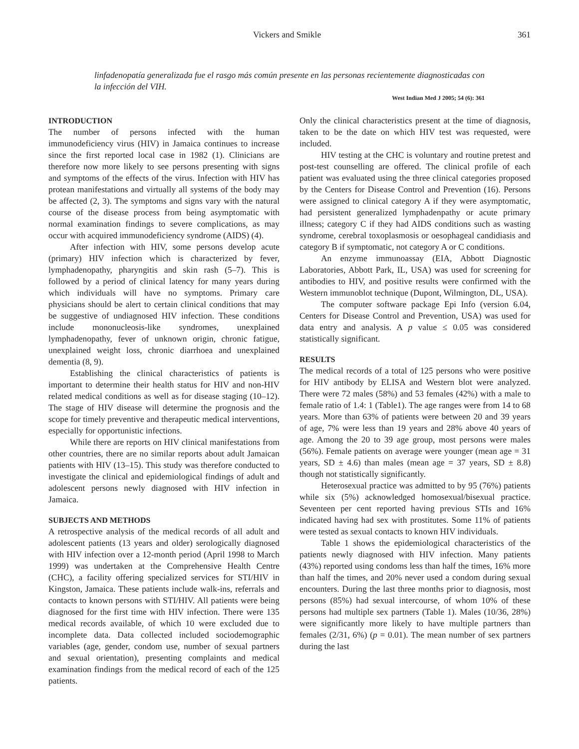Vickers and Smikle 361
linfadenopatía generalizada fue el rasgo más común presente en las personas recientemente diagnosticadas con la infección del VIH.
West Indian Med J 2005; 54 (6): 361
INTRODUCTION
The number of persons infected with the human immunodeficiency virus (HIV) in Jamaica continues to increase since the first reported local case in 1982 (1). Clinicians are therefore now more likely to see persons presenting with signs and symptoms of the effects of the virus. Infection with HIV has protean manifestations and virtually all systems of the body may be affected (2, 3). The symptoms and signs vary with the natural course of the disease process from being asymptomatic with normal examination findings to severe complications, as may occur with acquired immunodeficiency syndrome (AIDS) (4).
After infection with HIV, some persons develop acute (primary) HIV infection which is characterized by fever, lymphadenopathy, pharyngitis and skin rash (5–7). This is followed by a period of clinical latency for many years during which individuals will have no symptoms. Primary care physicians should be alert to certain clinical conditions that may be suggestive of undiagnosed HIV infection. These conditions include mononucleosis-like syndromes, unexplained lymphadenopathy, fever of unknown origin, chronic fatigue, unexplained weight loss, chronic diarrhoea and unexplained dementia (8, 9).
Establishing the clinical characteristics of patients is important to determine their health status for HIV and non-HIV related medical conditions as well as for disease staging (10–12). The stage of HIV disease will determine the prognosis and the scope for timely preventive and therapeutic medical interventions, especially for opportunistic infections.
While there are reports on HIV clinical manifestations from other countries, there are no similar reports about adult Jamaican patients with HIV (13–15). This study was therefore conducted to investigate the clinical and epidemiological findings of adult and adolescent persons newly diagnosed with HIV infection in Jamaica.
SUBJECTS AND METHODS
A retrospective analysis of the medical records of all adult and adolescent patients (13 years and older) serologically diagnosed with HIV infection over a 12-month period (April 1998 to March 1999) was undertaken at the Comprehensive Health Centre (CHC), a facility offering specialized services for STI/HIV in Kingston, Jamaica. These patients include walk-ins, referrals and contacts to known persons with STI/HIV. All patients were being diagnosed for the first time with HIV infection. There were 135 medical records available, of which 10 were excluded due to incomplete data. Data collected included sociodemographic variables (age, gender, condom use, number of sexual partners and sexual orientation), presenting complaints and medical examination findings from the medical record of each of the 125 patients.
Only the clinical characteristics present at the time of diagnosis, taken to be the date on which HIV test was requested, were included.
HIV testing at the CHC is voluntary and routine pretest and post-test counselling are offered. The clinical profile of each patient was evaluated using the three clinical categories proposed by the Centers for Disease Control and Prevention (16). Persons were assigned to clinical category A if they were asymptomatic, had persistent generalized lymphadenpathy or acute primary illness; category C if they had AIDS conditions such as wasting syndrome, cerebral toxoplasmosis or oesophageal candidiasis and category B if symptomatic, not category A or C conditions.
An enzyme immunoassay (EIA, Abbott Diagnostic Laboratories, Abbott Park, IL, USA) was used for screening for antibodies to HIV, and positive results were confirmed with the Western immunoblot technique (Dupont, Wilmington, DL, USA).
The computer software package Epi Info (version 6.04, Centers for Disease Control and Prevention, USA) was used for data entry and analysis. A p value ≤ 0.05 was considered statistically significant.
RESULTS
The medical records of a total of 125 persons who were positive for HIV antibody by ELISA and Western blot were analyzed. There were 72 males (58%) and 53 females (42%) with a male to female ratio of 1.4: 1 (Table1). The age ranges were from 14 to 68 years. More than 63% of patients were between 20 and 39 years of age, 7% were less than 19 years and 28% above 40 years of age. Among the 20 to 39 age group, most persons were males (56%). Female patients on average were younger (mean age = 31 years, SD ± 4.6) than males (mean age = 37 years, SD ± 8.8) though not statistically significantly.
Heterosexual practice was admitted to by 95 (76%) patients while six (5%) acknowledged homosexual/bisexual practice. Seventeen per cent reported having previous STIs and 16% indicated having had sex with prostitutes. Some 11% of patients were tested as sexual contacts to known HIV individuals.
Table 1 shows the epidemiological characteristics of the patients newly diagnosed with HIV infection. Many patients (43%) reported using condoms less than half the times, 16% more than half the times, and 20% never used a condom during sexual encounters. During the last three months prior to diagnosis, most persons (85%) had sexual intercourse, of whom 10% of these persons had multiple sex partners (Table 1). Males (10/36, 28%) were significantly more likely to have multiple partners than females (2/31, 6%) (p = 0.01). The mean number of sex partners during the last